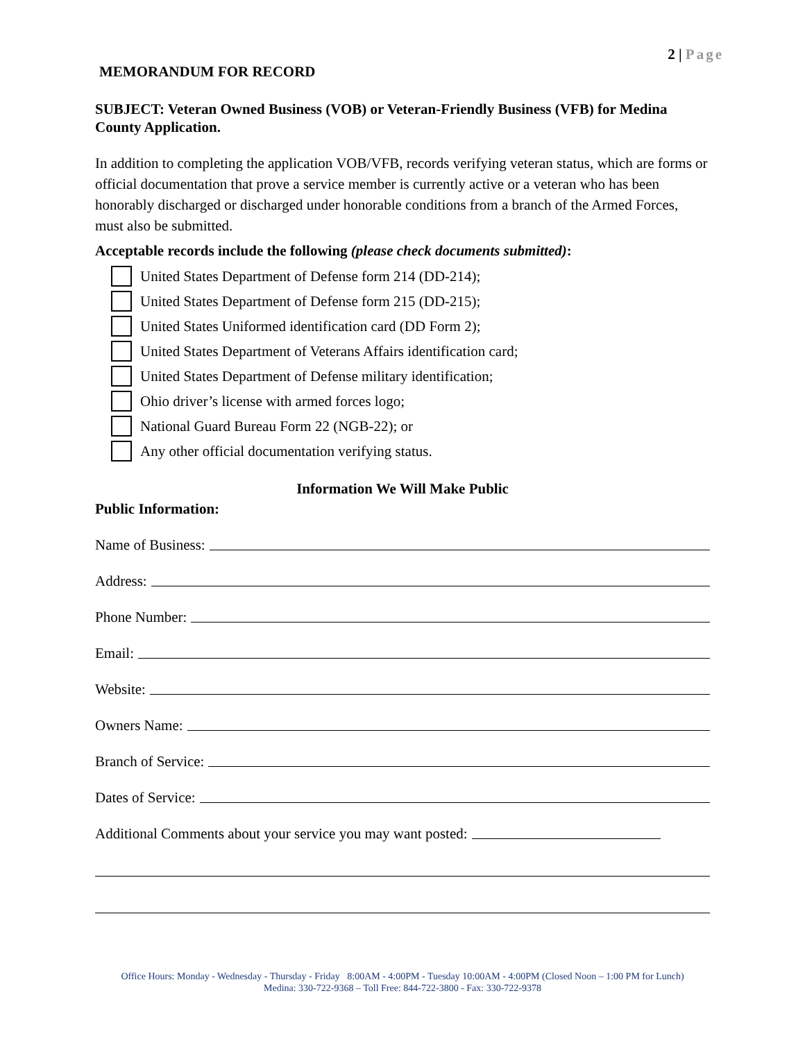2 | Page
MEMORANDUM FOR RECORD
SUBJECT: Veteran Owned Business (VOB) or Veteran-Friendly Business (VFB) for Medina County Application.
In addition to completing the application VOB/VFB, records verifying veteran status, which are forms or official documentation that prove a service member is currently active or a veteran who has been honorably discharged or discharged under honorable conditions from a branch of the Armed Forces, must also be submitted.
Acceptable records include the following (please check documents submitted):
United States Department of Defense form 214 (DD-214);
United States Department of Defense form 215 (DD-215);
United States Uniformed identification card (DD Form 2);
United States Department of Veterans Affairs identification card;
United States Department of Defense military identification;
Ohio driver’s license with armed forces logo;
National Guard Bureau Form 22 (NGB-22); or
Any other official documentation verifying status.
Information We Will Make Public
Public Information:
Name of Business:
Address:
Phone Number:
Email:
Website:
Owners Name:
Branch of Service:
Dates of Service:
Additional Comments about your service you may want posted:
Office Hours: Monday - Wednesday - Thursday - Friday 8:00AM - 4:00PM - Tuesday 10:00AM - 4:00PM (Closed Noon – 1:00 PM for Lunch)
Medina: 330-722-9368 – Toll Free: 844-722-3800 - Fax: 330-722-9378